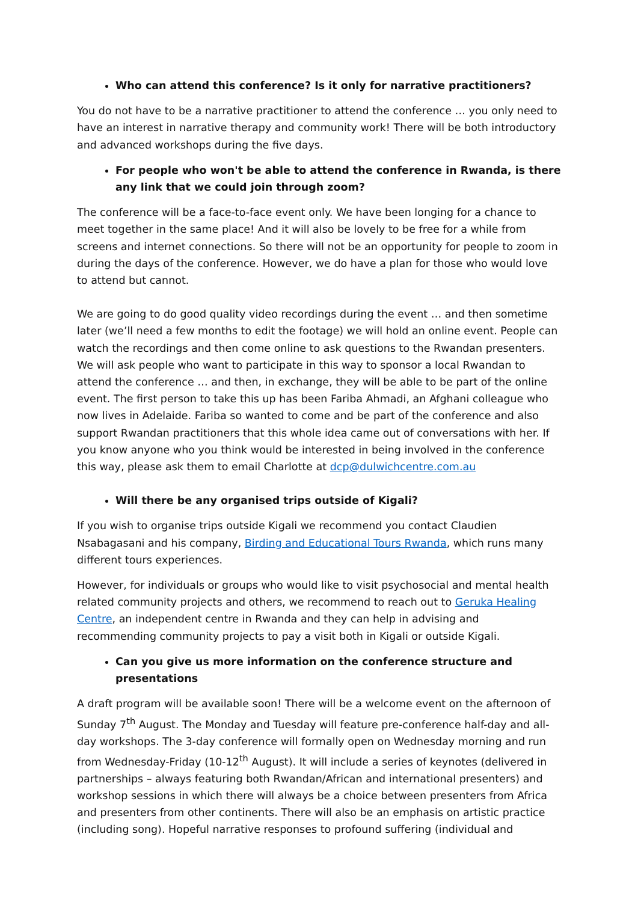Who can attend this conference? Is it only for narrative practitioners?
You do not have to be a narrative practitioner to attend the conference … you only need to have an interest in narrative therapy and community work! There will be both introductory and advanced workshops during the five days.
For people who won't be able to attend the conference in Rwanda, is there any link that we could join through zoom?
The conference will be a face-to-face event only. We have been longing for a chance to meet together in the same place! And it will also be lovely to be free for a while from screens and internet connections. So there will not be an opportunity for people to zoom in during the days of the conference. However, we do have a plan for those who would love to attend but cannot.
We are going to do good quality video recordings during the event … and then sometime later (we’ll need a few months to edit the footage) we will hold an online event. People can watch the recordings and then come online to ask questions to the Rwandan presenters. We will ask people who want to participate in this way to sponsor a local Rwandan to attend the conference … and then, in exchange, they will be able to be part of the online event. The first person to take this up has been Fariba Ahmadi, an Afghani colleague who now lives in Adelaide. Fariba so wanted to come and be part of the conference and also support Rwandan practitioners that this whole idea came out of conversations with her. If you know anyone who you think would be interested in being involved in the conference this way, please ask them to email Charlotte at dcp@dulwichcentre.com.au
Will there be any organised trips outside of Kigali?
If you wish to organise trips outside Kigali we recommend you contact Claudien Nsabagasani and his company, Birding and Educational Tours Rwanda, which runs many different tours experiences.
However, for individuals or groups who would like to visit psychosocial and mental health related community projects and others, we recommend to reach out to Geruka Healing Centre, an independent centre in Rwanda and they can help in advising and recommending community projects to pay a visit both in Kigali or outside Kigali.
Can you give us more information on the conference structure and presentations
A draft program will be available soon! There will be a welcome event on the afternoon of Sunday 7<sup>th</sup> August. The Monday and Tuesday will feature pre-conference half-day and all-day workshops. The 3-day conference will formally open on Wednesday morning and run from Wednesday-Friday (10-12<sup>th</sup> August). It will include a series of keynotes (delivered in partnerships – always featuring both Rwandan/African and international presenters) and workshop sessions in which there will always be a choice between presenters from Africa and presenters from other continents. There will also be an emphasis on artistic practice (including song). Hopeful narrative responses to profound suffering (individual and